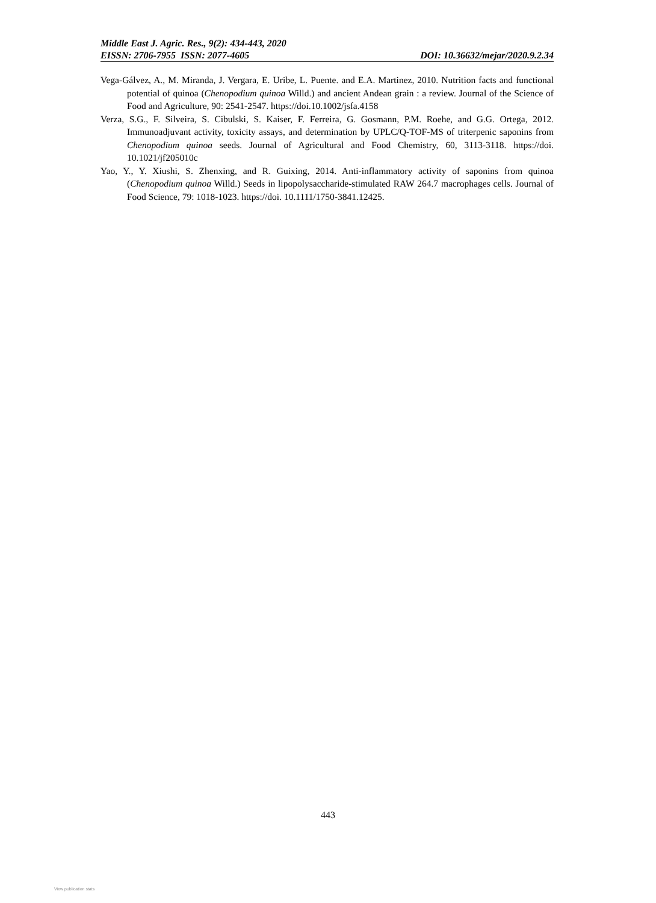Middle East J. Agric. Res., 9(2): 434-443, 2020
EISSN: 2706-7955 ISSN: 2077-4605 DOI: 10.36632/mejar/2020.9.2.34
Vega-Gálvez, A., M. Miranda, J. Vergara, E. Uribe, L. Puente. and E.A. Martinez, 2010. Nutrition facts and functional potential of quinoa (Chenopodium quinoa Willd.) and ancient Andean grain : a review. Journal of the Science of Food and Agriculture, 90: 2541-2547. https://doi.10.1002/jsfa.4158
Verza, S.G., F. Silveira, S. Cibulski, S. Kaiser, F. Ferreira, G. Gosmann, P.M. Roehe, and G.G. Ortega, 2012. Immunoadjuvant activity, toxicity assays, and determination by UPLC/Q-TOF-MS of triterpenic saponins from Chenopodium quinoa seeds. Journal of Agricultural and Food Chemistry, 60, 3113-3118. https://doi. 10.1021/jf205010c
Yao, Y., Y. Xiushi, S. Zhenxing, and R. Guixing, 2014. Anti-inflammatory activity of saponins from quinoa (Chenopodium quinoa Willd.) Seeds in lipopolysaccharide-stimulated RAW 264.7 macrophages cells. Journal of Food Science, 79: 1018-1023. https://doi. 10.1111/1750-3841.12425.
443
View publication stats